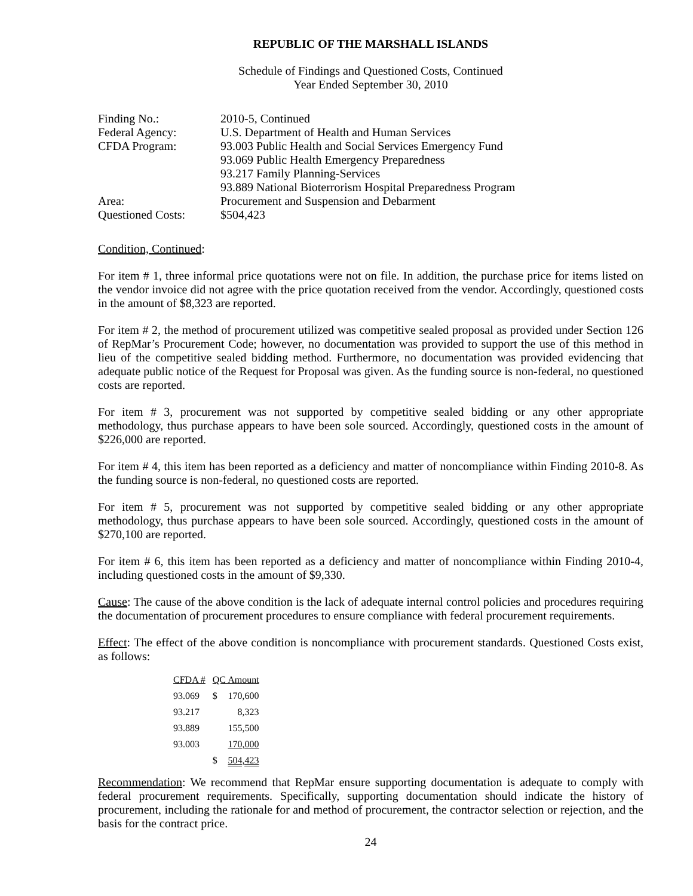REPUBLIC OF THE MARSHALL ISLANDS
Schedule of Findings and Questioned Costs, Continued
Year Ended September 30, 2010
| Finding No.: | 2010-5, Continued |
| Federal Agency: | U.S. Department of Health and Human Services |
| CFDA Program: | 93.003 Public Health and Social Services Emergency Fund 93.069 Public Health Emergency Preparedness 93.217 Family Planning-Services 93.889 National Bioterrorism Hospital Preparedness Program |
| Area: | Procurement and Suspension and Debarment |
| Questioned Costs: | $504,423 |
Condition, Continued:
For item # 1, three informal price quotations were not on file. In addition, the purchase price for items listed on the vendor invoice did not agree with the price quotation received from the vendor. Accordingly, questioned costs in the amount of $8,323 are reported.
For item # 2, the method of procurement utilized was competitive sealed proposal as provided under Section 126 of RepMar’s Procurement Code; however, no documentation was provided to support the use of this method in lieu of the competitive sealed bidding method. Furthermore, no documentation was provided evidencing that adequate public notice of the Request for Proposal was given. As the funding source is non-federal, no questioned costs are reported.
For item # 3, procurement was not supported by competitive sealed bidding or any other appropriate methodology, thus purchase appears to have been sole sourced. Accordingly, questioned costs in the amount of $226,000 are reported.
For item # 4, this item has been reported as a deficiency and matter of noncompliance within Finding 2010-8. As the funding source is non-federal, no questioned costs are reported.
For item # 5, procurement was not supported by competitive sealed bidding or any other appropriate methodology, thus purchase appears to have been sole sourced. Accordingly, questioned costs in the amount of $270,100 are reported.
For item # 6, this item has been reported as a deficiency and matter of noncompliance within Finding 2010-4, including questioned costs in the amount of $9,330.
Cause: The cause of the above condition is the lack of adequate internal control policies and procedures requiring the documentation of procurement procedures to ensure compliance with federal procurement requirements.
Effect: The effect of the above condition is noncompliance with procurement standards. Questioned Costs exist, as follows:
| CFDA # | QC Amount | |
| --- | --- | --- |
| 93.069 | $ | 170,600 |
| 93.217 | | 8,323 |
| 93.889 | | 155,500 |
| 93.003 | | 170,000 |
| | $ | 504,423 |
Recommendation: We recommend that RepMar ensure supporting documentation is adequate to comply with federal procurement requirements. Specifically, supporting documentation should indicate the history of procurement, including the rationale for and method of procurement, the contractor selection or rejection, and the basis for the contract price.
24